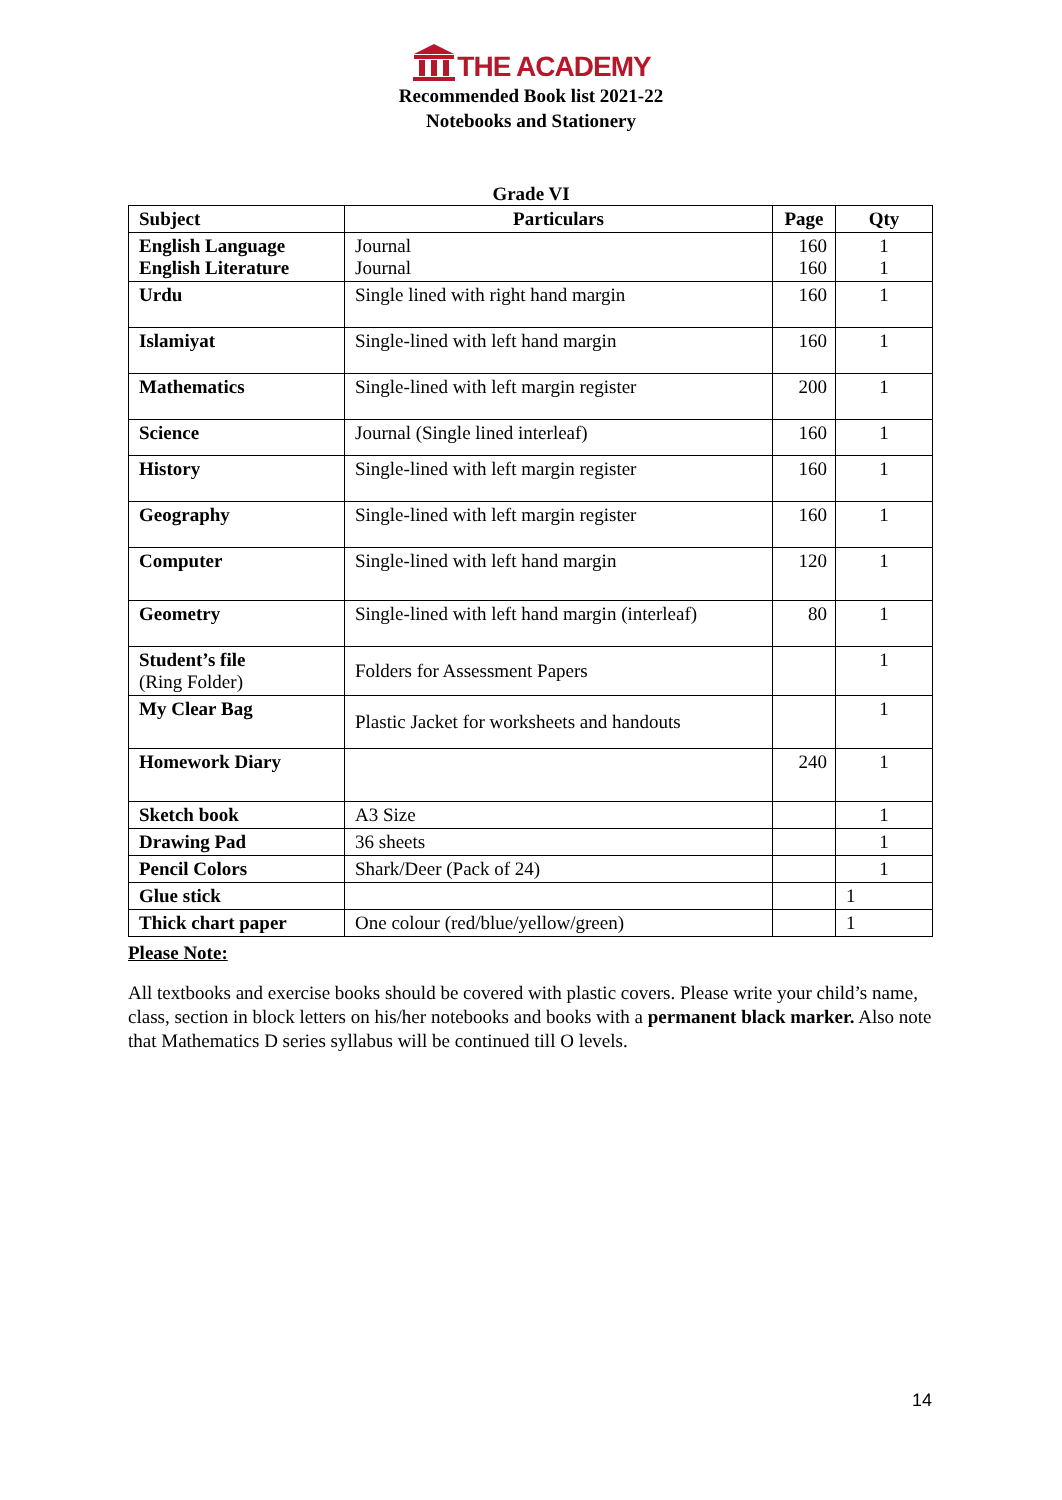THE ACADEMY
Recommended Book list 2021-22
Notebooks and Stationery
Grade VI
| Subject | Particulars | Page | Qty |
| --- | --- | --- | --- |
| English Language English Literature | Journal Journal | 160 160 | 1 1 |
| Urdu | Single lined with right hand margin | 160 | 1 |
| Islamiyat | Single-lined with left hand margin | 160 | 1 |
| Mathematics | Single-lined with left margin register | 200 | 1 |
| Science | Journal (Single lined interleaf) | 160 | 1 |
| History | Single-lined with left margin register | 160 | 1 |
| Geography | Single-lined with left margin register | 160 | 1 |
| Computer | Single-lined with left hand margin | 120 | 1 |
| Geometry | Single-lined with left hand margin (interleaf) | 80 | 1 |
| Student’s file (Ring Folder) | Folders for Assessment Papers | | 1 |
| My Clear Bag | Plastic Jacket for worksheets and handouts | | 1 |
| Homework Diary | | 240 | 1 |
| Sketch book | A3 Size | | 1 |
| Drawing Pad | 36 sheets | | 1 |
| Pencil Colors | Shark/Deer (Pack of 24) | | 1 |
| Glue stick | | | 1 |
| Thick chart paper | One colour (red/blue/yellow/green) | | 1 |
Please Note:
All textbooks and exercise books should be covered with plastic covers. Please write your child’s name, class, section in block letters on his/her notebooks and books with a permanent black marker. Also note that Mathematics D series syllabus will be continued till O levels.
14